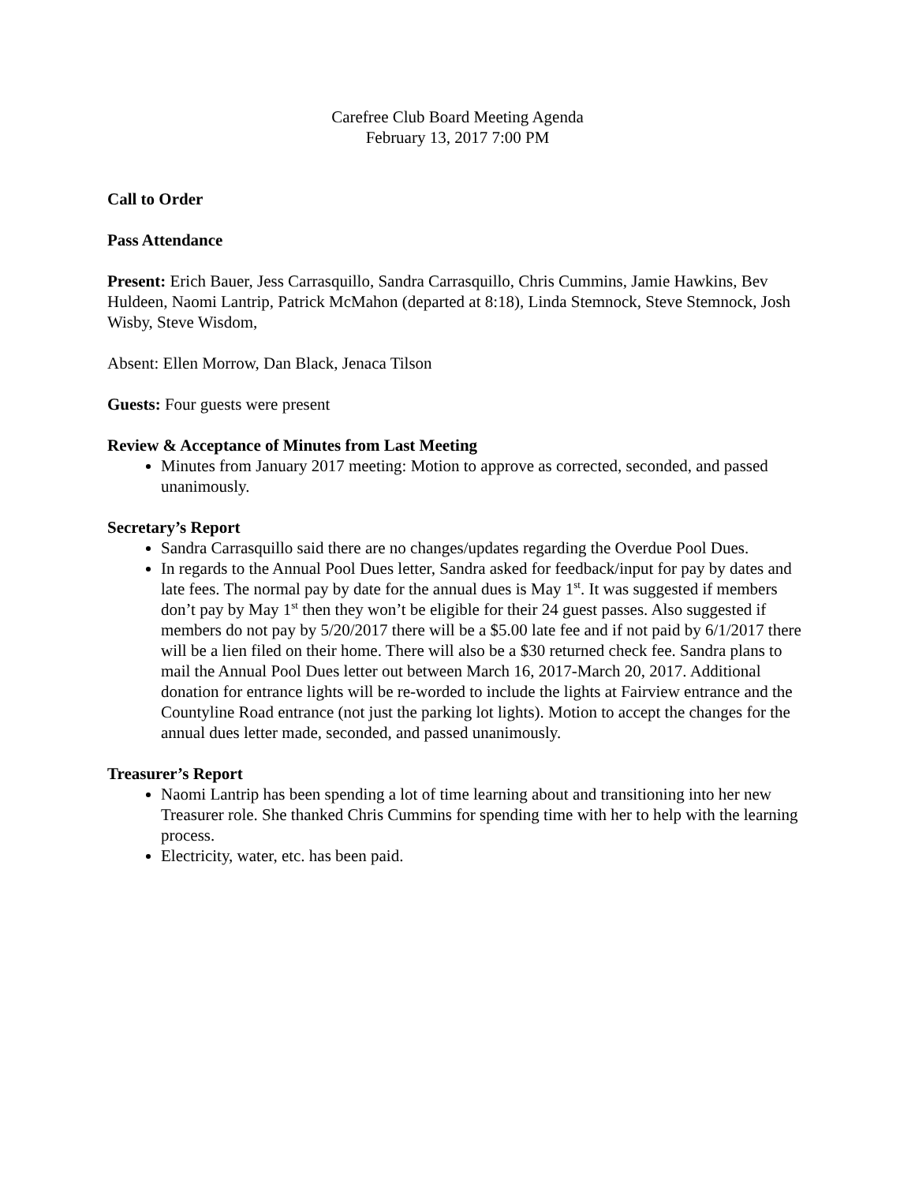Carefree Club Board Meeting Agenda
February 13, 2017 7:00 PM
Call to Order
Pass Attendance
Present: Erich Bauer, Jess Carrasquillo, Sandra Carrasquillo, Chris Cummins, Jamie Hawkins, Bev Huldeen, Naomi Lantrip, Patrick McMahon (departed at 8:18), Linda Stemnock, Steve Stemnock, Josh Wisby, Steve Wisdom,
Absent: Ellen Morrow, Dan Black, Jenaca Tilson
Guests: Four guests were present
Review & Acceptance of Minutes from Last Meeting
Minutes from January 2017 meeting: Motion to approve as corrected, seconded, and passed unanimously.
Secretary’s Report
Sandra Carrasquillo said there are no changes/updates regarding the Overdue Pool Dues.
In regards to the Annual Pool Dues letter, Sandra asked for feedback/input for pay by dates and late fees. The normal pay by date for the annual dues is May 1<sup>st</sup>. It was suggested if members don’t pay by May 1<sup>st</sup> then they won’t be eligible for their 24 guest passes. Also suggested if members do not pay by 5/20/2017 there will be a $5.00 late fee and if not paid by 6/1/2017 there will be a lien filed on their home. There will also be a $30 returned check fee. Sandra plans to mail the Annual Pool Dues letter out between March 16, 2017-March 20, 2017. Additional donation for entrance lights will be re-worded to include the lights at Fairview entrance and the Countyline Road entrance (not just the parking lot lights). Motion to accept the changes for the annual dues letter made, seconded, and passed unanimously.
Treasurer’s Report
Naomi Lantrip has been spending a lot of time learning about and transitioning into her new Treasurer role. She thanked Chris Cummins for spending time with her to help with the learning process.
Electricity, water, etc. has been paid.